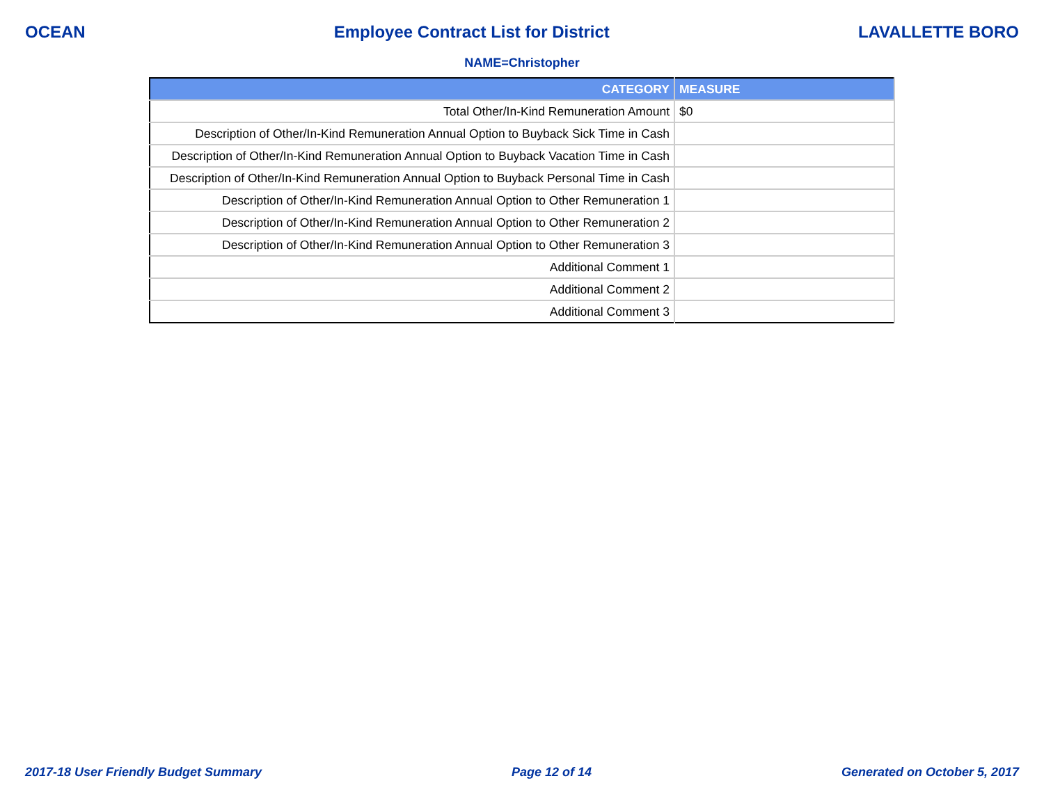OCEAN Employee Contract List for District LAVALLETTE BORO
NAME=Christopher
| CATEGORY | MEASURE |
| --- | --- |
| Total Other/In-Kind Remuneration Amount | $0 |
| Description of Other/In-Kind Remuneration Annual Option to Buyback Sick Time in Cash | |
| Description of Other/In-Kind Remuneration Annual Option to Buyback Vacation Time in Cash | |
| Description of Other/In-Kind Remuneration Annual Option to Buyback Personal Time in Cash | |
| Description of Other/In-Kind Remuneration Annual Option to Other Remuneration 1 | |
| Description of Other/In-Kind Remuneration Annual Option to Other Remuneration 2 | |
| Description of Other/In-Kind Remuneration Annual Option to Other Remuneration 3 | |
| Additional Comment 1 | |
| Additional Comment 2 | |
| Additional Comment 3 | |
2017-18 User Friendly Budget Summary Page 12 of 14 Generated on October 5, 2017